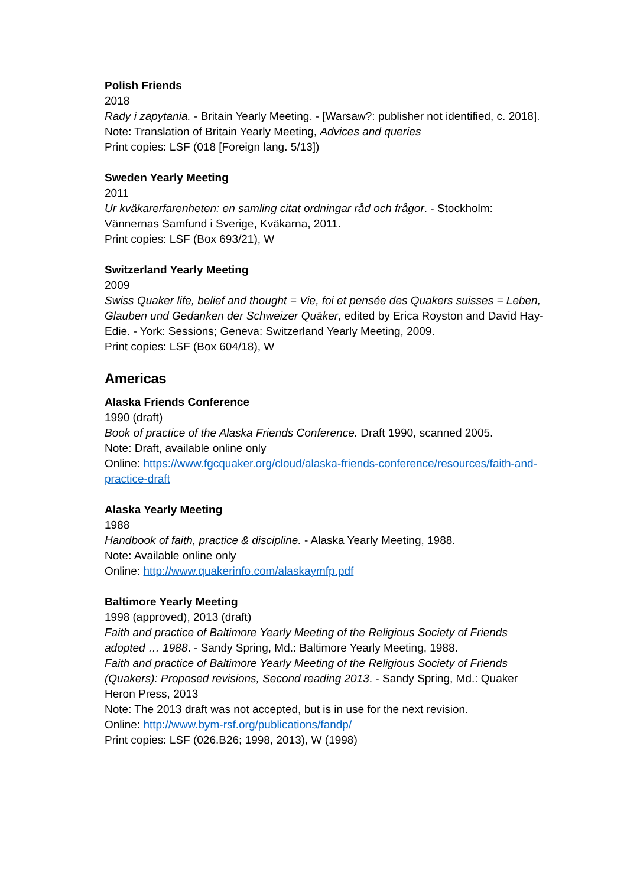Polish Friends
2018
Rady i zapytania. - Britain Yearly Meeting. - [Warsaw?: publisher not identified, c. 2018].
Note: Translation of Britain Yearly Meeting, Advices and queries
Print copies: LSF (018 [Foreign lang. 5/13])
Sweden Yearly Meeting
2011
Ur kväkarerfarenheten: en samling citat ordningar råd och frågor. - Stockholm: Vännernas Samfund i Sverige, Kväkarna, 2011.
Print copies: LSF (Box 693/21), W
Switzerland Yearly Meeting
2009
Swiss Quaker life, belief and thought = Vie, foi et pensée des Quakers suisses = Leben, Glauben und Gedanken der Schweizer Quäker, edited by Erica Royston and David Hay-Edie. - York: Sessions; Geneva: Switzerland Yearly Meeting, 2009.
Print copies: LSF (Box 604/18), W
Americas
Alaska Friends Conference
1990 (draft)
Book of practice of the Alaska Friends Conference. Draft 1990, scanned 2005.
Note: Draft, available online only
Online: https://www.fgcquaker.org/cloud/alaska-friends-conference/resources/faith-and-practice-draft
Alaska Yearly Meeting
1988
Handbook of faith, practice & discipline. - Alaska Yearly Meeting, 1988.
Note: Available online only
Online: http://www.quakerinfo.com/alaskaymfp.pdf
Baltimore Yearly Meeting
1998 (approved), 2013 (draft)
Faith and practice of Baltimore Yearly Meeting of the Religious Society of Friends adopted … 1988. - Sandy Spring, Md.: Baltimore Yearly Meeting, 1988.
Faith and practice of Baltimore Yearly Meeting of the Religious Society of Friends (Quakers): Proposed revisions, Second reading 2013. - Sandy Spring, Md.: Quaker Heron Press, 2013
Note: The 2013 draft was not accepted, but is in use for the next revision.
Online: http://www.bym-rsf.org/publications/fandp/
Print copies: LSF (026.B26; 1998, 2013), W (1998)